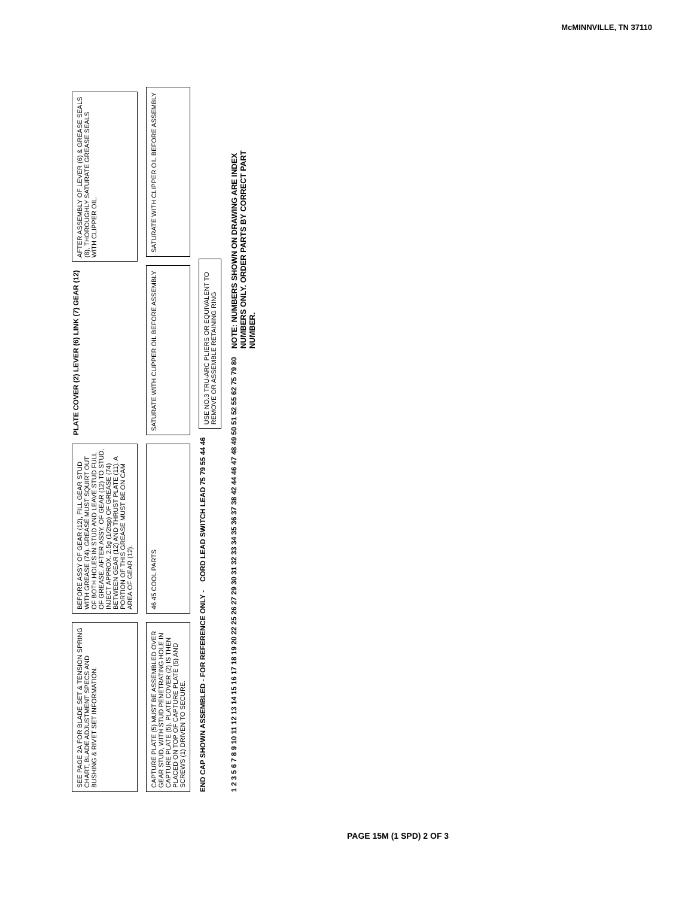McMINNVILLE, TN 37110
SEE PAGE 2A FOR BLADE SET & TENSION SPRING CHART, BLADE ADJUSTMENT SPECS AND BUSHING & RIVET SET INFORMATION.
BEFORE ASSY OF GEAR (12), FILL GEAR STUD WITH GREASE (74). GREASE MUST SQUIRT OUT OF BOTH HOLES IN STUD AND LEAVE STUD FULL OF GREASE. AFTER ASSY. OF GEAR (12) TO STUD, INJECT APPROX. 2.5g (1/2tsp) OF GREASE (74) BETWEEN GEAR (12) AND THRUST PLATE (11). A PORTION OF THIS GREASE MUST BE ON CAM AREA OF GEAR (12).
PLATE COVER (2) LEVER (6) LINK (7) GEAR (12)
AFTER ASSEMBLY OF LEVER (6) & GREASE SEALS (8), THOROUGHLY SATURATE GREASE SEALS WITH CLIPPER OIL.
CAPTURE PLATE (5) MUST BE ASSEMBLED OVER GEAR STUD, WITH STUD PENETRATING HOLE IN CAPTURE PLATE (5). PLATE COVER (2) IS THEN PLACED ON TOP OF CAPTURE PLATE (5) AND SCREWS (1) DRIVEN TO SECURE.
46 45 COOL PARTS
SATURATE WITH CLIPPER OIL BEFORE ASSEMBLY
SATURATE WITH CLIPPER OIL BEFORE ASSEMBLY
END CAP SHOWN ASSEMBLED - FOR REFERENCE ONLY -
CORD LEAD SWITCH LEAD 75 79 55 44 46
USE NO.3 TRU-ARC PLIERS OR EQUIVALENT TO REMOVE OR ASSEMBLE RETAINING RING
1 2 3 5 6 7 8 9 10 11 12 13 14 15 16 17 18 19 20 22 25 26 27 29 30 31 32 33 34 35 36 37 38 42 44 46 47 48 49 50 51 52 55 62 75 79 80
NOTE: NUMBERS SHOWN ON DRAWING ARE INDEX NUMBERS ONLY. ORDER PARTS BY CORRECT PART NUMBER.
PAGE 15M (1 SPD) 2 OF 3